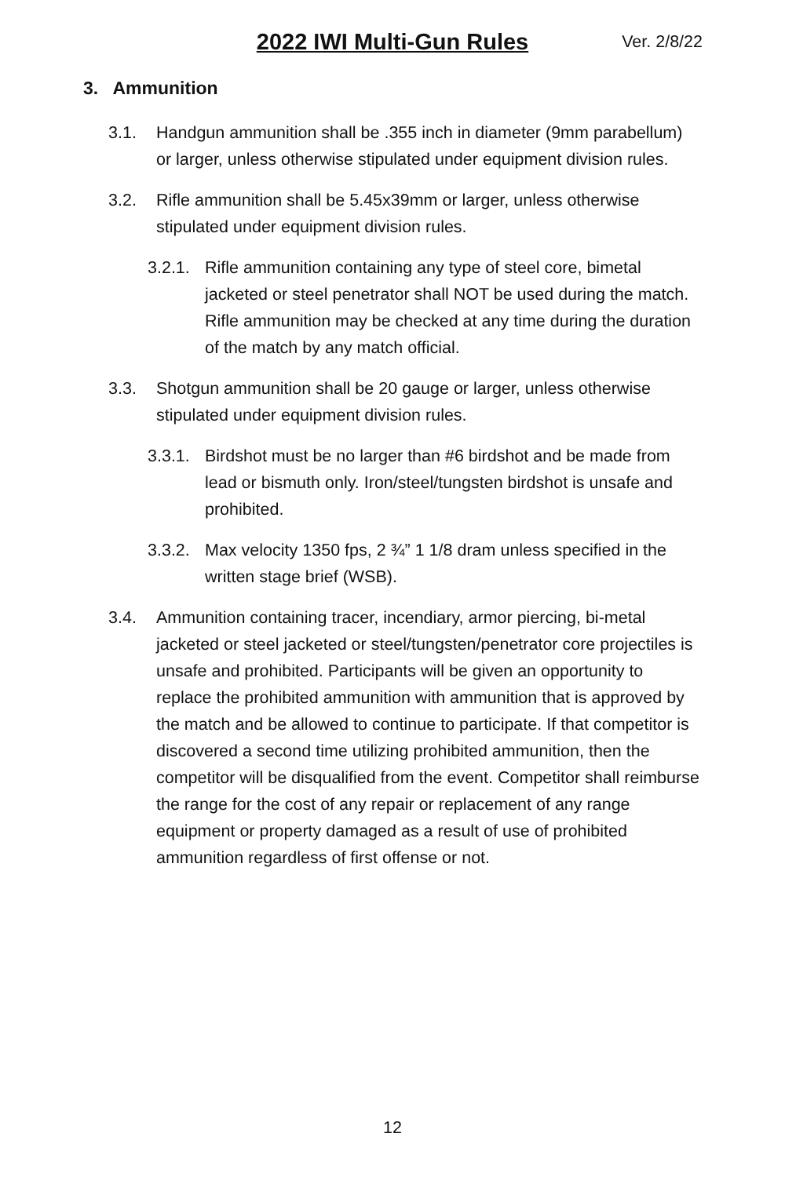2022 IWI Multi-Gun Rules
Ver. 2/8/22
3. Ammunition
3.1. Handgun ammunition shall be .355 inch in diameter (9mm parabellum) or larger, unless otherwise stipulated under equipment division rules.
3.2. Rifle ammunition shall be 5.45x39mm or larger, unless otherwise stipulated under equipment division rules.
3.2.1. Rifle ammunition containing any type of steel core, bimetal jacketed or steel penetrator shall NOT be used during the match. Rifle ammunition may be checked at any time during the duration of the match by any match official.
3.3. Shotgun ammunition shall be 20 gauge or larger, unless otherwise stipulated under equipment division rules.
3.3.1. Birdshot must be no larger than #6 birdshot and be made from lead or bismuth only. Iron/steel/tungsten birdshot is unsafe and prohibited.
3.3.2. Max velocity 1350 fps, 2 ¾” 1 1/8 dram unless specified in the written stage brief (WSB).
3.4. Ammunition containing tracer, incendiary, armor piercing, bi-metal jacketed or steel jacketed or steel/tungsten/penetrator core projectiles is unsafe and prohibited. Participants will be given an opportunity to replace the prohibited ammunition with ammunition that is approved by the match and be allowed to continue to participate. If that competitor is discovered a second time utilizing prohibited ammunition, then the competitor will be disqualified from the event. Competitor shall reimburse the range for the cost of any repair or replacement of any range equipment or property damaged as a result of use of prohibited ammunition regardless of first offense or not.
12